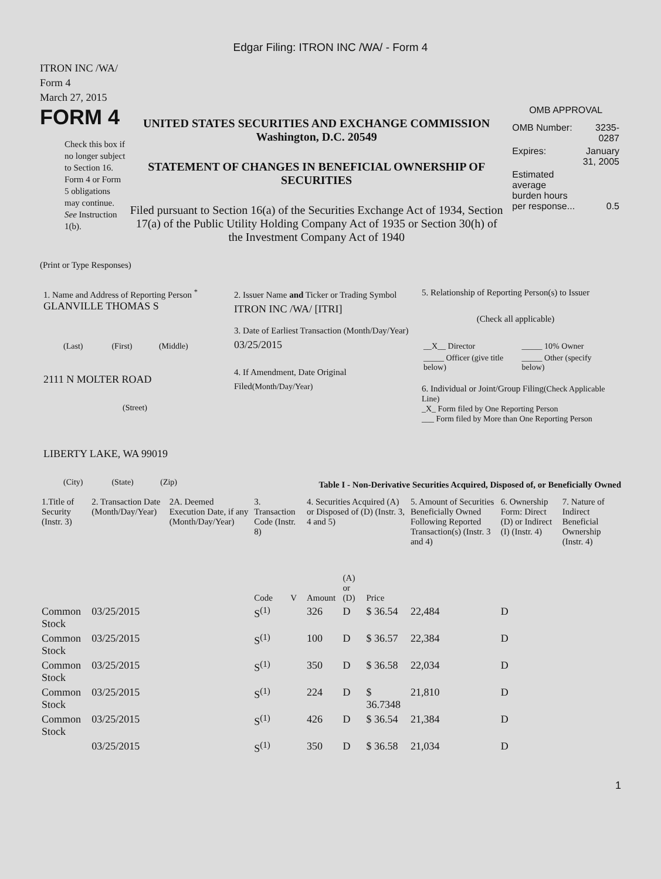Edgar Filing: ITRON INC /WA/ - Form 4
ITRON INC /WA/
Form 4
March 27, 2015
FORM 4
Check this box if no longer subject to Section 16. Form 4 or Form 5 obligations may continue. See Instruction 1(b).
UNITED STATES SECURITIES AND EXCHANGE COMMISSION
Washington, D.C. 20549
STATEMENT OF CHANGES IN BENEFICIAL OWNERSHIP OF SECURITIES
Filed pursuant to Section 16(a) of the Securities Exchange Act of 1934, Section 17(a) of the Public Utility Holding Company Act of 1935 or Section 30(h) of the Investment Company Act of 1940
OMB APPROVAL
| OMB Number: | 3235-0287 |
| Expires: | January 31, 2005 |
| Estimated average burden hours per response... | 0.5 |
(Print or Type Responses)
1. Name and Address of Reporting Person <sup>*</sup>
GLANVILLE THOMAS S
(Last) (First) (Middle)
2111 N MOLTER ROAD
(Street)
LIBERTY LAKE, WA 99019
(City) (State) (Zip)
2. Issuer Name and Ticker or Trading Symbol
ITRON INC /WA/ [ITRI]
3. Date of Earliest Transaction (Month/Day/Year)
03/25/2015
4. If Amendment, Date Original Filed(Month/Day/Year)
5. Relationship of Reporting Person(s) to Issuer
(Check all applicable)
| __X__ Director | _____ 10% Owner |
| _____ Officer (give title below) | _____ Other (specify below) |
6. Individual or Joint/Group Filing(Check Applicable Line)
_X_ Form filed by One Reporting Person
___ Form filed by More than One Reporting Person
Table I - Non-Derivative Securities Acquired, Disposed of, or Beneficially Owned
| 1.Title of Security (Instr. 3) | 2. Transaction Date (Month/Day/Year) | 2A. Deemed Execution Date, if any (Month/Day/Year) | 3. Transaction Code (Instr. 8) | | 4. Securities Acquired (A) or Disposed of (D) (Instr. 3, 4 and 5) | | | 5. Amount of Securities Beneficially Owned Following Reported Transaction(s) (Instr. 3 and 4) | 6. Ownership Form: Direct (D) or Indirect (I) (Instr. 4) | 7. Nature of Indirect Beneficial Ownership (Instr. 4) |
| --- | --- | --- | --- | --- | --- | --- | --- | --- | --- | --- |
| | | | Code | V | Amount | (A) or (D) | Price | | | |
| Common Stock | 03/25/2015 | | S<sup>(1)</sup> | | 326 | D | $ 36.54 | 22,484 | D | |
| Common Stock | 03/25/2015 | | S<sup>(1)</sup> | | 100 | D | $ 36.57 | 22,384 | D | |
| Common Stock | 03/25/2015 | | S<sup>(1)</sup> | | 350 | D | $ 36.58 | 22,034 | D | |
| Common Stock | 03/25/2015 | | S<sup>(1)</sup> | | 224 | D | $ 36.7348 | 21,810 | D | |
| Common Stock | 03/25/2015 | | S<sup>(1)</sup> | | 426 | D | $ 36.54 | 21,384 | D | |
| | 03/25/2015 | | S<sup>(1)</sup> | | 350 | D | $ 36.58 | 21,034 | D | |
1